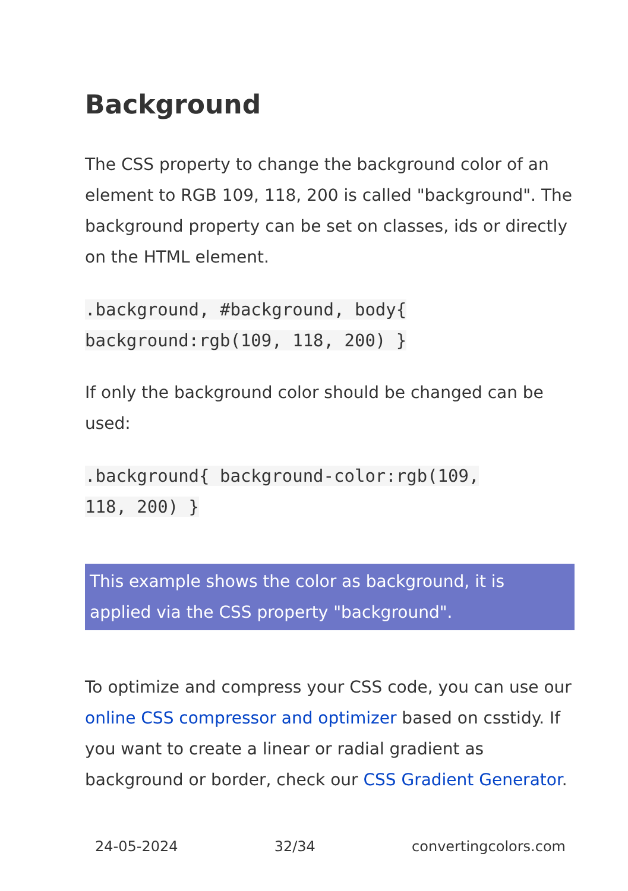Background
The CSS property to change the background color of an element to RGB 109, 118, 200 is called "background". The background property can be set on classes, ids or directly on the HTML element.
.background, #background, body{
background:rgb(109, 118, 200) }
If only the background color should be changed can be used:
.background{ background-color:rgb(109,
118, 200) }
This example shows the color as background, it is applied via the CSS property "background".
To optimize and compress your CSS code, you can use our online CSS compressor and optimizer based on csstidy. If you want to create a linear or radial gradient as background or border, check our CSS Gradient Generator.
24-05-2024 32/34 convertingcolors.com